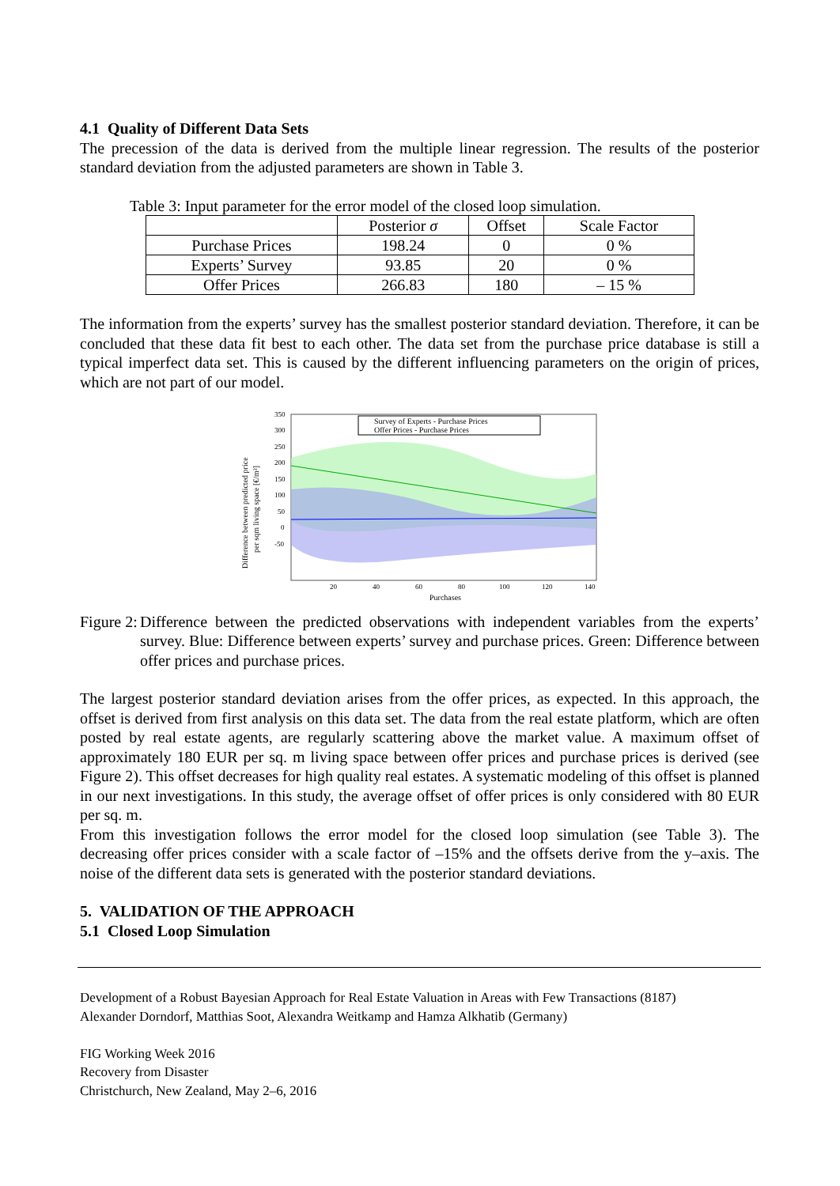4.1 Quality of Different Data Sets
The precession of the data is derived from the multiple linear regression. The results of the posterior standard deviation from the adjusted parameters are shown in Table 3.
Table 3: Input parameter for the error model of the closed loop simulation.
| | Posterior σ | Offset | Scale Factor |
| --- | --- | --- | --- |
| Purchase Prices | 198.24 | 0 | 0 % |
| Experts’ Survey | 93.85 | 20 | 0 % |
| Offer Prices | 266.83 | 180 | – 15 % |
The information from the experts’ survey has the smallest posterior standard deviation. Therefore, it can be concluded that these data fit best to each other. The data set from the purchase price database is still a typical imperfect data set. This is caused by the different influencing parameters on the origin of prices, which are not part of our model.
Difference between predicted price
per sqm living space [€/m²]
Survey of Experts - Purchase Prices
Offer Prices - Purchase Prices
350
300
250
200
150
100
50
0
-50
20
40
60
80
100
120
140
Purchases
Figure 2:
Difference between the predicted observations with independent variables from the experts’ survey. Blue: Difference between experts’ survey and purchase prices. Green: Difference between offer prices and purchase prices.
The largest posterior standard deviation arises from the offer prices, as expected. In this approach, the offset is derived from first analysis on this data set. The data from the real estate platform, which are often posted by real estate agents, are regularly scattering above the market value. A maximum offset of approximately 180 EUR per sq. m living space between offer prices and purchase prices is derived (see Figure 2). This offset decreases for high quality real estates. A systematic modeling of this offset is planned in our next investigations. In this study, the average offset of offer prices is only considered with 80 EUR per sq. m.
From this investigation follows the error model for the closed loop simulation (see Table 3). The decreasing offer prices consider with a scale factor of –15% and the offsets derive from the y–axis. The noise of the different data sets is generated with the posterior standard deviations.
5. VALIDATION OF THE APPROACH
5.1 Closed Loop Simulation
Development of a Robust Bayesian Approach for Real Estate Valuation in Areas with Few Transactions (8187)
Alexander Dorndorf, Matthias Soot, Alexandra Weitkamp and Hamza Alkhatib (Germany)
FIG Working Week 2016
Recovery from Disaster
Christchurch, New Zealand, May 2–6, 2016